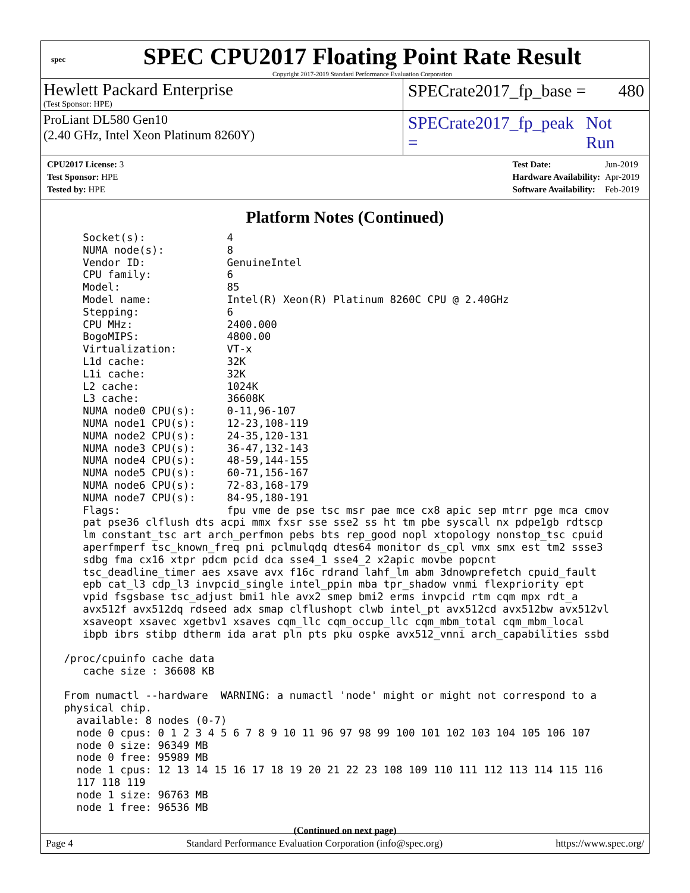spec
SPEC CPU2017 Floating Point Rate Result
Copyright 2017-2019 Standard Performance Evaluation Corporation
Hewlett Packard Enterprise
(Test Sponsor: HPE)
SPECrate2017_fp_base = 480
ProLiant DL580 Gen10
(2.40 GHz, Intel Xeon Platinum 8260Y)
SPECrate2017_fp_peak = Not Run
| CPU2017 License: 3 |
| Test Sponsor: HPE |
| Tested by: HPE |
| Test Date: | Jun-2019 |
| Hardware Availability: | Apr-2019 |
| Software Availability: | Feb-2019 |
Platform Notes (Continued)
    Socket(s):             4
    NUMA node(s):          8
    Vendor ID:             GenuineIntel
    CPU family:            6
    Model:                 85
    Model name:            Intel(R) Xeon(R) Platinum 8260C CPU @ 2.40GHz
    Stepping:              6
    CPU MHz:               2400.000
    BogoMIPS:              4800.00
    Virtualization:        VT-x
    L1d cache:             32K
    L1i cache:             32K
    L2 cache:              1024K
    L3 cache:              36608K
    NUMA node0 CPU(s):     0-11,96-107
    NUMA node1 CPU(s):     12-23,108-119
    NUMA node2 CPU(s):     24-35,120-131
    NUMA node3 CPU(s):     36-47,132-143
    NUMA node4 CPU(s):     48-59,144-155
    NUMA node5 CPU(s):     60-71,156-167
    NUMA node6 CPU(s):     72-83,168-179
    NUMA node7 CPU(s):     84-95,180-191
    Flags:                 fpu vme de pse tsc msr pae mce cx8 apic sep mtrr pge mca cmov
    pat pse36 clflush dts acpi mmx fxsr sse sse2 ss ht tm pbe syscall nx pdpe1gb rdtscp
    lm constant_tsc art arch_perfmon pebs bts rep_good nopl xtopology nonstop_tsc cpuid
    aperfmperf tsc_known_freq pni pclmulqdq dtes64 monitor ds_cpl vmx smx est tm2 ssse3
    sdbg fma cx16 xtpr pdcm pcid dca sse4_1 sse4_2 x2apic movbe popcnt
    tsc_deadline_timer aes xsave avx f16c rdrand lahf_lm abm 3dnowprefetch cpuid_fault
    epb cat_l3 cdp_l3 invpcid_single intel_ppin mba tpr_shadow vnmi flexpriority ept
    vpid fsgsbase tsc_adjust bmi1 hle avx2 smep bmi2 erms invpcid rtm cqm mpx rdt_a
    avx512f avx512dq rdseed adx smap clflushopt clwb intel_pt avx512cd avx512bw avx512vl
    xsaveopt xsavec xgetbv1 xsaves cqm_llc cqm_occup_llc cqm_mbm_total cqm_mbm_local
    ibpb ibrs stibp dtherm ida arat pln pts pku ospke avx512_vnni arch_capabilities ssbd

 /proc/cpuinfo cache data
    cache size : 36608 KB

 From numactl --hardware  WARNING: a numactl 'node' might or might not correspond to a
 physical chip.
   available: 8 nodes (0-7)
   node 0 cpus: 0 1 2 3 4 5 6 7 8 9 10 11 96 97 98 99 100 101 102 103 104 105 106 107
   node 0 size: 96349 MB
   node 0 free: 95989 MB
   node 1 cpus: 12 13 14 15 16 17 18 19 20 21 22 23 108 109 110 111 112 113 114 115 116
   117 118 119
   node 1 size: 96763 MB
   node 1 free: 96536 MB
(Continued on next page)
Page 4 Standard Performance Evaluation Corporation (info@spec.org) https://www.spec.org/